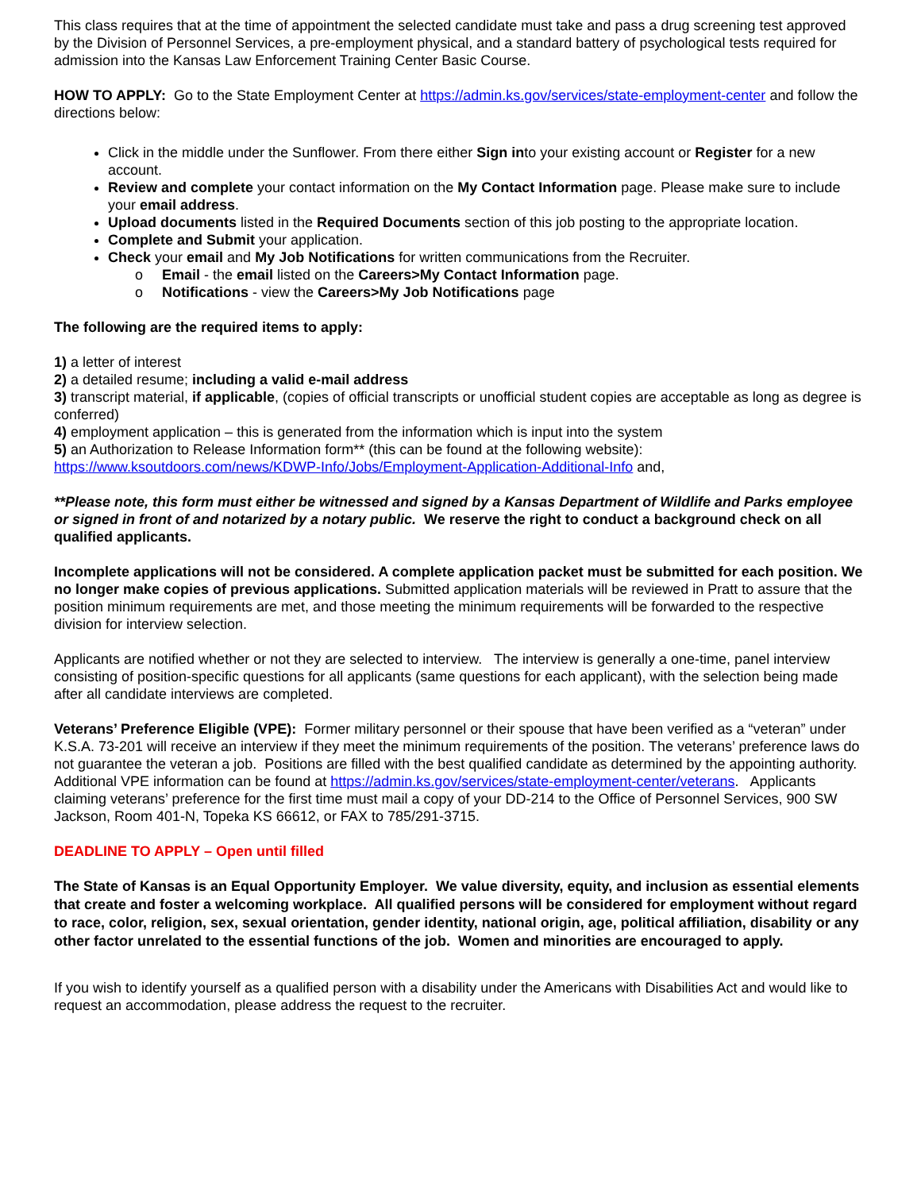This class requires that at the time of appointment the selected candidate must take and pass a drug screening test approved by the Division of Personnel Services, a pre-employment physical, and a standard battery of psychological tests required for admission into the Kansas Law Enforcement Training Center Basic Course.
HOW TO APPLY: Go to the State Employment Center at https://admin.ks.gov/services/state-employment-center and follow the directions below:
Click in the middle under the Sunflower. From there either Sign into your existing account or Register for a new account.
Review and complete your contact information on the My Contact Information page. Please make sure to include your email address.
Upload documents listed in the Required Documents section of this job posting to the appropriate location.
Complete and Submit your application.
Check your email and My Job Notifications for written communications from the Recruiter.
o Email - the email listed on the Careers>My Contact Information page.
o Notifications - view the Careers>My Job Notifications page
The following are the required items to apply:
1) a letter of interest
2) a detailed resume; including a valid e-mail address
3) transcript material, if applicable, (copies of official transcripts or unofficial student copies are acceptable as long as degree is conferred)
4) employment application – this is generated from the information which is input into the system
5) an Authorization to Release Information form** (this can be found at the following website):
https://www.ksoutdoors.com/news/KDWP-Info/Jobs/Employment-Application-Additional-Info and,
**Please note, this form must either be witnessed and signed by a Kansas Department of Wildlife and Parks employee or signed in front of and notarized by a notary public. We reserve the right to conduct a background check on all qualified applicants.
Incomplete applications will not be considered. A complete application packet must be submitted for each position. We no longer make copies of previous applications. Submitted application materials will be reviewed in Pratt to assure that the position minimum requirements are met, and those meeting the minimum requirements will be forwarded to the respective division for interview selection.
Applicants are notified whether or not they are selected to interview. The interview is generally a one-time, panel interview consisting of position-specific questions for all applicants (same questions for each applicant), with the selection being made after all candidate interviews are completed.
Veterans’ Preference Eligible (VPE): Former military personnel or their spouse that have been verified as a “veteran” under K.S.A. 73-201 will receive an interview if they meet the minimum requirements of the position. The veterans’ preference laws do not guarantee the veteran a job. Positions are filled with the best qualified candidate as determined by the appointing authority. Additional VPE information can be found at https://admin.ks.gov/services/state-employment-center/veterans. Applicants claiming veterans’ preference for the first time must mail a copy of your DD-214 to the Office of Personnel Services, 900 SW Jackson, Room 401-N, Topeka KS 66612, or FAX to 785/291-3715.
DEADLINE TO APPLY – Open until filled
The State of Kansas is an Equal Opportunity Employer. We value diversity, equity, and inclusion as essential elements that create and foster a welcoming workplace. All qualified persons will be considered for employment without regard to race, color, religion, sex, sexual orientation, gender identity, national origin, age, political affiliation, disability or any other factor unrelated to the essential functions of the job. Women and minorities are encouraged to apply.
If you wish to identify yourself as a qualified person with a disability under the Americans with Disabilities Act and would like to request an accommodation, please address the request to the recruiter.